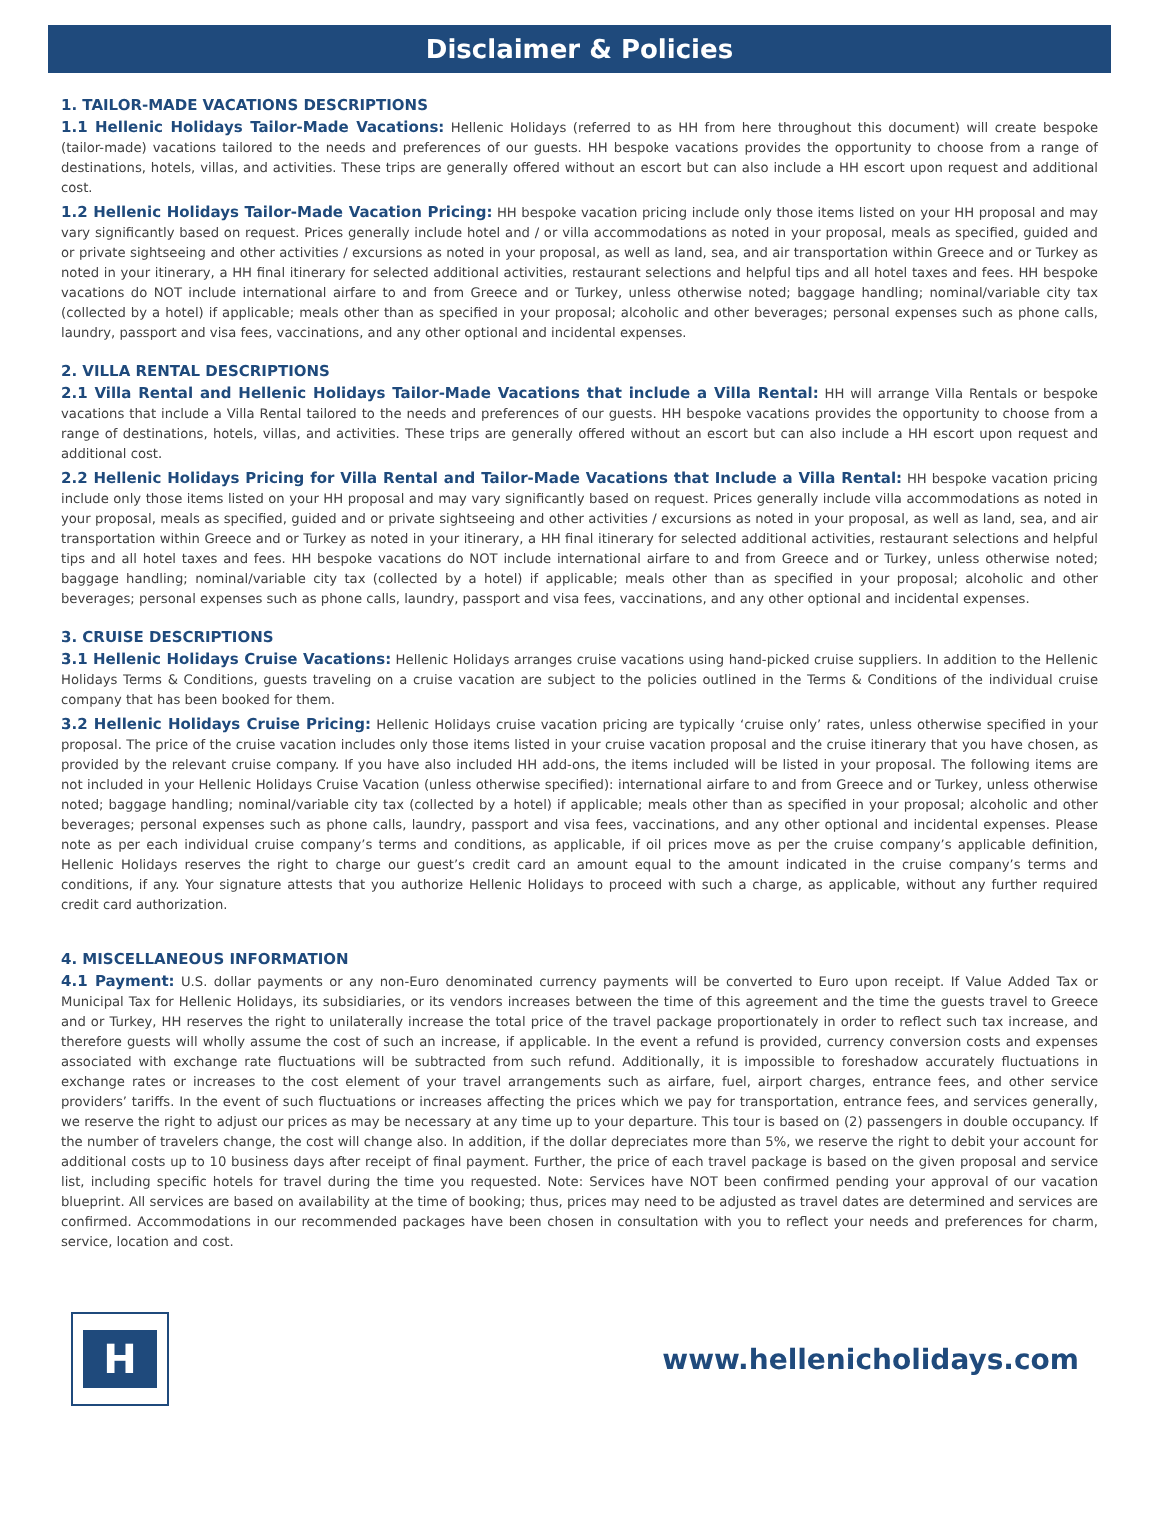Disclaimer & Policies
1. TAILOR-MADE VACATIONS DESCRIPTIONS
1.1 Hellenic Holidays Tailor-Made Vacations: Hellenic Holidays (referred to as HH from here throughout this document) will create bespoke (tailor-made) vacations tailored to the needs and preferences of our guests. HH bespoke vacations provides the opportunity to choose from a range of destinations, hotels, villas, and activities. These trips are generally offered without an escort but can also include a HH escort upon request and additional cost.
1.2 Hellenic Holidays Tailor-Made Vacation Pricing: HH bespoke vacation pricing include only those items listed on your HH proposal and may vary significantly based on request. Prices generally include hotel and / or villa accommodations as noted in your proposal, meals as specified, guided and or private sightseeing and other activities / excursions as noted in your proposal, as well as land, sea, and air transportation within Greece and or Turkey as noted in your itinerary, a HH final itinerary for selected additional activities, restaurant selections and helpful tips and all hotel taxes and fees. HH bespoke vacations do NOT include international airfare to and from Greece and or Turkey, unless otherwise noted; baggage handling; nominal/variable city tax (collected by a hotel) if applicable; meals other than as specified in your proposal; alcoholic and other beverages; personal expenses such as phone calls, laundry, passport and visa fees, vaccinations, and any other optional and incidental expenses.
2. VILLA RENTAL DESCRIPTIONS
2.1 Villa Rental and Hellenic Holidays Tailor-Made Vacations that include a Villa Rental: HH will arrange Villa Rentals or bespoke vacations that include a Villa Rental tailored to the needs and preferences of our guests. HH bespoke vacations provides the opportunity to choose from a range of destinations, hotels, villas, and activities. These trips are generally offered without an escort but can also include a HH escort upon request and additional cost.
2.2 Hellenic Holidays Pricing for Villa Rental and Tailor-Made Vacations that Include a Villa Rental: HH bespoke vacation pricing include only those items listed on your HH proposal and may vary significantly based on request. Prices generally include villa accommodations as noted in your proposal, meals as specified, guided and or private sightseeing and other activities / excursions as noted in your proposal, as well as land, sea, and air transportation within Greece and or Turkey as noted in your itinerary, a HH final itinerary for selected additional activities, restaurant selections and helpful tips and all hotel taxes and fees. HH bespoke vacations do NOT include international airfare to and from Greece and or Turkey, unless otherwise noted; baggage handling; nominal/variable city tax (collected by a hotel) if applicable; meals other than as specified in your proposal; alcoholic and other beverages; personal expenses such as phone calls, laundry, passport and visa fees, vaccinations, and any other optional and incidental expenses.
3. CRUISE DESCRIPTIONS
3.1 Hellenic Holidays Cruise Vacations: Hellenic Holidays arranges cruise vacations using hand-picked cruise suppliers. In addition to the Hellenic Holidays Terms & Conditions, guests traveling on a cruise vacation are subject to the policies outlined in the Terms & Conditions of the individual cruise company that has been booked for them.
3.2 Hellenic Holidays Cruise Pricing: Hellenic Holidays cruise vacation pricing are typically ‘cruise only’ rates, unless otherwise specified in your proposal. The price of the cruise vacation includes only those items listed in your cruise vacation proposal and the cruise itinerary that you have chosen, as provided by the relevant cruise company. If you have also included HH add-ons, the items included will be listed in your proposal. The following items are not included in your Hellenic Holidays Cruise Vacation (unless otherwise specified): international airfare to and from Greece and or Turkey, unless otherwise noted; baggage handling; nominal/variable city tax (collected by a hotel) if applicable; meals other than as specified in your proposal; alcoholic and other beverages; personal expenses such as phone calls, laundry, passport and visa fees, vaccinations, and any other optional and incidental expenses. Please note as per each individual cruise company’s terms and conditions, as applicable, if oil prices move as per the cruise company’s applicable definition, Hellenic Holidays reserves the right to charge our guest’s credit card an amount equal to the amount indicated in the cruise company’s terms and conditions, if any. Your signature attests that you authorize Hellenic Holidays to proceed with such a charge, as applicable, without any further required credit card authorization.
4. MISCELLANEOUS INFORMATION
4.1 Payment: U.S. dollar payments or any non-Euro denominated currency payments will be converted to Euro upon receipt. If Value Added Tax or Municipal Tax for Hellenic Holidays, its subsidiaries, or its vendors increases between the time of this agreement and the time the guests travel to Greece and or Turkey, HH reserves the right to unilaterally increase the total price of the travel package proportionately in order to reflect such tax increase, and therefore guests will wholly assume the cost of such an increase, if applicable. In the event a refund is provided, currency conversion costs and expenses associated with exchange rate fluctuations will be subtracted from such refund. Additionally, it is impossible to foreshadow accurately fluctuations in exchange rates or increases to the cost element of your travel arrangements such as airfare, fuel, airport charges, entrance fees, and other service providers’ tariffs. In the event of such fluctuations or increases affecting the prices which we pay for transportation, entrance fees, and services generally, we reserve the right to adjust our prices as may be necessary at any time up to your departure. This tour is based on (2) passengers in double occupancy. If the number of travelers change, the cost will change also. In addition, if the dollar depreciates more than 5%, we reserve the right to debit your account for additional costs up to 10 business days after receipt of final payment. Further, the price of each travel package is based on the given proposal and service list, including specific hotels for travel during the time you requested. Note: Services have NOT been confirmed pending your approval of our vacation blueprint. All services are based on availability at the time of booking; thus, prices may need to be adjusted as travel dates are determined and services are confirmed. Accommodations in our recommended packages have been chosen in consultation with you to reflect your needs and preferences for charm, service, location and cost.
H
www.hellenicholidays.com